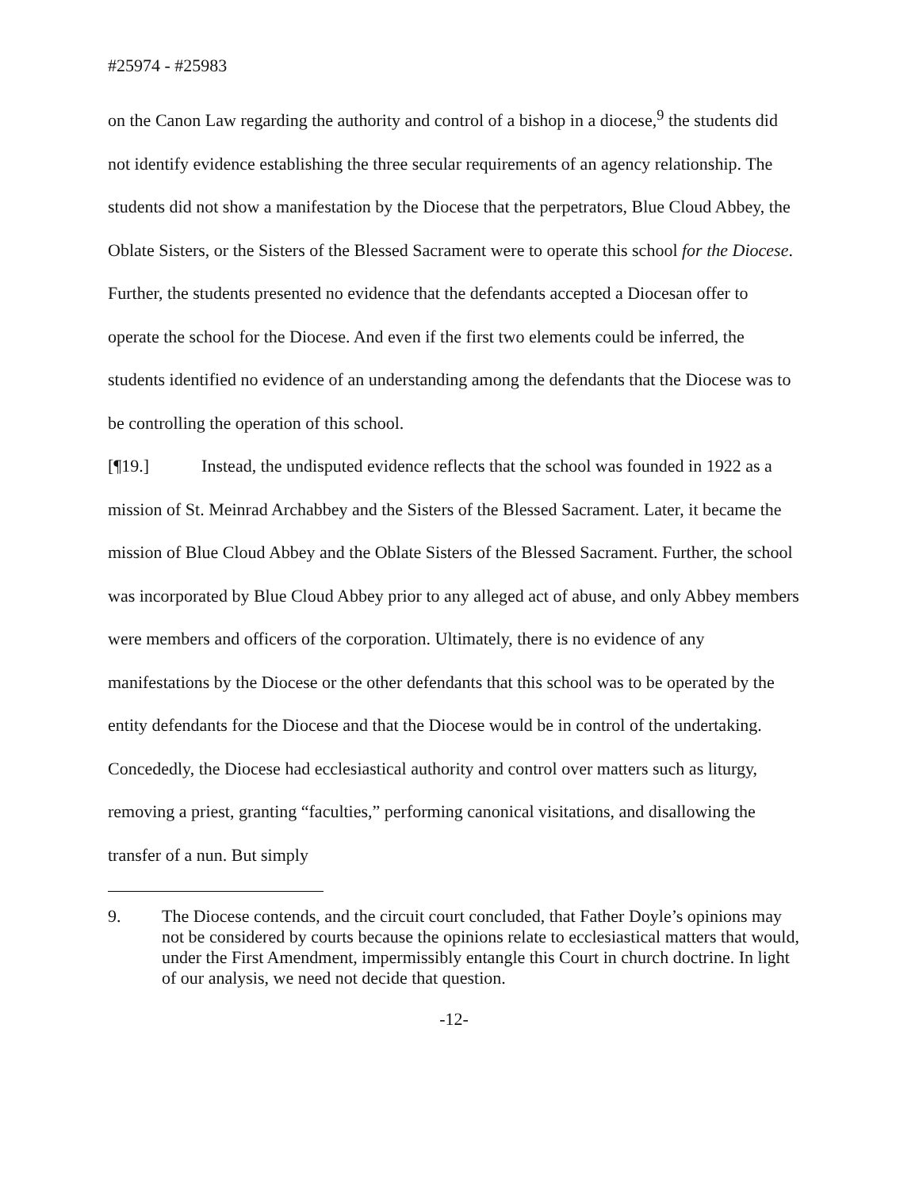#25974 - #25983
on the Canon Law regarding the authority and control of a bishop in a diocese,<sup>9</sup> the students did not identify evidence establishing the three secular requirements of an agency relationship. The students did not show a manifestation by the Diocese that the perpetrators, Blue Cloud Abbey, the Oblate Sisters, or the Sisters of the Blessed Sacrament were to operate this school for the Diocese. Further, the students presented no evidence that the defendants accepted a Diocesan offer to operate the school for the Diocese. And even if the first two elements could be inferred, the students identified no evidence of an understanding among the defendants that the Diocese was to be controlling the operation of this school.
[¶19.] Instead, the undisputed evidence reflects that the school was founded in 1922 as a mission of St. Meinrad Archabbey and the Sisters of the Blessed Sacrament. Later, it became the mission of Blue Cloud Abbey and the Oblate Sisters of the Blessed Sacrament. Further, the school was incorporated by Blue Cloud Abbey prior to any alleged act of abuse, and only Abbey members were members and officers of the corporation. Ultimately, there is no evidence of any manifestations by the Diocese or the other defendants that this school was to be operated by the entity defendants for the Diocese and that the Diocese would be in control of the undertaking. Concededly, the Diocese had ecclesiastical authority and control over matters such as liturgy, removing a priest, granting “faculties,” performing canonical visitations, and disallowing the transfer of a nun. But simply
9. The Diocese contends, and the circuit court concluded, that Father Doyle’s opinions may not be considered by courts because the opinions relate to ecclesiastical matters that would, under the First Amendment, impermissibly entangle this Court in church doctrine. In light of our analysis, we need not decide that question.
-12-